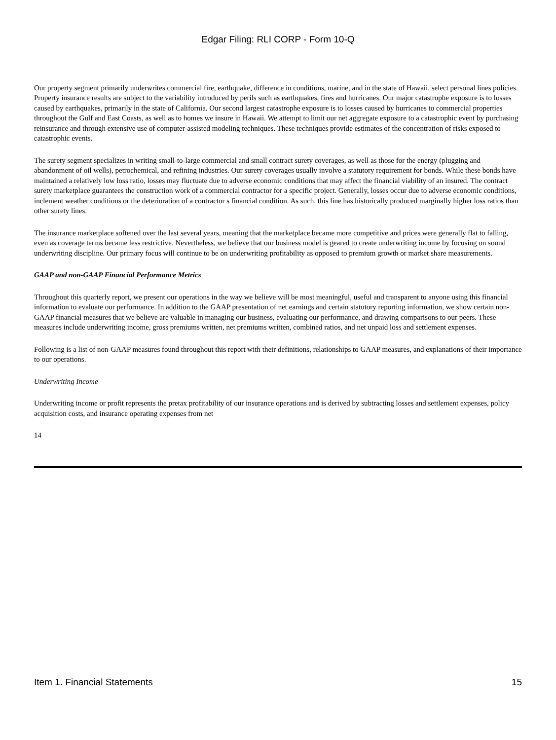Edgar Filing: RLI CORP - Form 10-Q
Our property segment primarily underwrites commercial fire, earthquake, difference in conditions, marine, and in the state of Hawaii, select personal lines policies. Property insurance results are subject to the variability introduced by perils such as earthquakes, fires and hurricanes. Our major catastrophe exposure is to losses caused by earthquakes, primarily in the state of California. Our second largest catastrophe exposure is to losses caused by hurricanes to commercial properties throughout the Gulf and East Coasts, as well as to homes we insure in Hawaii. We attempt to limit our net aggregate exposure to a catastrophic event by purchasing reinsurance and through extensive use of computer-assisted modeling techniques. These techniques provide estimates of the concentration of risks exposed to catastrophic events.
The surety segment specializes in writing small-to-large commercial and small contract surety coverages, as well as those for the energy (plugging and abandonment of oil wells), petrochemical, and refining industries. Our surety coverages usually involve a statutory requirement for bonds. While these bonds have maintained a relatively low loss ratio, losses may fluctuate due to adverse economic conditions that may affect the financial viability of an insured. The contract surety marketplace guarantees the construction work of a commercial contractor for a specific project. Generally, losses occur due to adverse economic conditions, inclement weather conditions or the deterioration of a contractor s financial condition. As such, this line has historically produced marginally higher loss ratios than other surety lines.
The insurance marketplace softened over the last several years, meaning that the marketplace became more competitive and prices were generally flat to falling, even as coverage terms became less restrictive. Nevertheless, we believe that our business model is geared to create underwriting income by focusing on sound underwriting discipline. Our primary focus will continue to be on underwriting profitability as opposed to premium growth or market share measurements.
GAAP and non-GAAP Financial Performance Metrics
Throughout this quarterly report, we present our operations in the way we believe will be most meaningful, useful and transparent to anyone using this financial information to evaluate our performance. In addition to the GAAP presentation of net earnings and certain statutory reporting information, we show certain non-GAAP financial measures that we believe are valuable in managing our business, evaluating our performance, and drawing comparisons to our peers. These measures include underwriting income, gross premiums written, net premiums written, combined ratios, and net unpaid loss and settlement expenses.
Following is a list of non-GAAP measures found throughout this report with their definitions, relationships to GAAP measures, and explanations of their importance to our operations.
Underwriting Income
Underwriting income or profit represents the pretax profitability of our insurance operations and is derived by subtracting losses and settlement expenses, policy acquisition costs, and insurance operating expenses from net
14
Item 1. Financial Statements 15